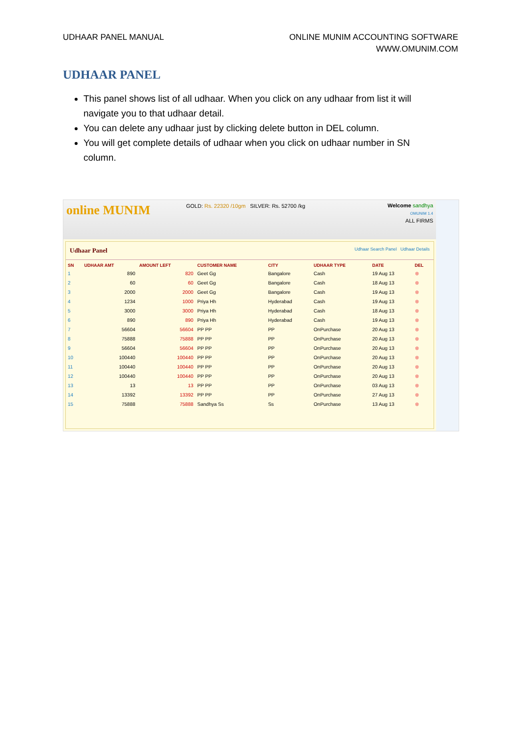UDHAAR PANEL MANUAL ONLINE MUNIM ACCOUNTING SOFTWARE
WWW.OMUNIM.COM
UDHAAR PANEL
This panel shows list of all udhaar. When you click on any udhaar from list it will navigate you to that udhaar detail.
You can delete any udhaar just by clicking delete button in DEL column.
You will get complete details of udhaar when you click on udhaar number in SN column.
online MUNIM
GOLD: Rs. 22320 /10gm SILVER: Rs. 52700 /kg
Welcome sandhya
OMUNIM 1.4
ALL FIRMS
Udhaar Panel Udhaar Search Panel Udhaar Details
| SN | UDHAAR AMT | AMOUNT LEFT | CUSTOMER NAME | CITY | UDHAAR TYPE | DATE | DEL |
| --- | --- | --- | --- | --- | --- | --- | --- |
| 1 | 890 | 820 | Geet Gg | Bangalore | Cash | 19 Aug 13 | ⊗ |
| 2 | 60 | 60 | Geet Gg | Bangalore | Cash | 18 Aug 13 | ⊗ |
| 3 | 2000 | 2000 | Geet Gg | Bangalore | Cash | 19 Aug 13 | ⊗ |
| 4 | 1234 | 1000 | Priya Hh | Hyderabad | Cash | 19 Aug 13 | ⊗ |
| 5 | 3000 | 3000 | Priya Hh | Hyderabad | Cash | 18 Aug 13 | ⊗ |
| 6 | 890 | 890 | Priya Hh | Hyderabad | Cash | 19 Aug 13 | ⊗ |
| 7 | 56604 | 56604 | PP PP | PP | OnPurchase | 20 Aug 13 | ⊗ |
| 8 | 75888 | 75888 | PP PP | PP | OnPurchase | 20 Aug 13 | ⊗ |
| 9 | 56604 | 56604 | PP PP | PP | OnPurchase | 20 Aug 13 | ⊗ |
| 10 | 100440 | 100440 | PP PP | PP | OnPurchase | 20 Aug 13 | ⊗ |
| 11 | 100440 | 100440 | PP PP | PP | OnPurchase | 20 Aug 13 | ⊗ |
| 12 | 100440 | 100440 | PP PP | PP | OnPurchase | 20 Aug 13 | ⊗ |
| 13 | 13 | 13 | PP PP | PP | OnPurchase | 03 Aug 13 | ⊗ |
| 14 | 13392 | 13392 | PP PP | PP | OnPurchase | 27 Aug 13 | ⊗ |
| 15 | 75888 | 75888 | Sandhya Ss | Ss | OnPurchase | 13 Aug 13 | ⊗ |